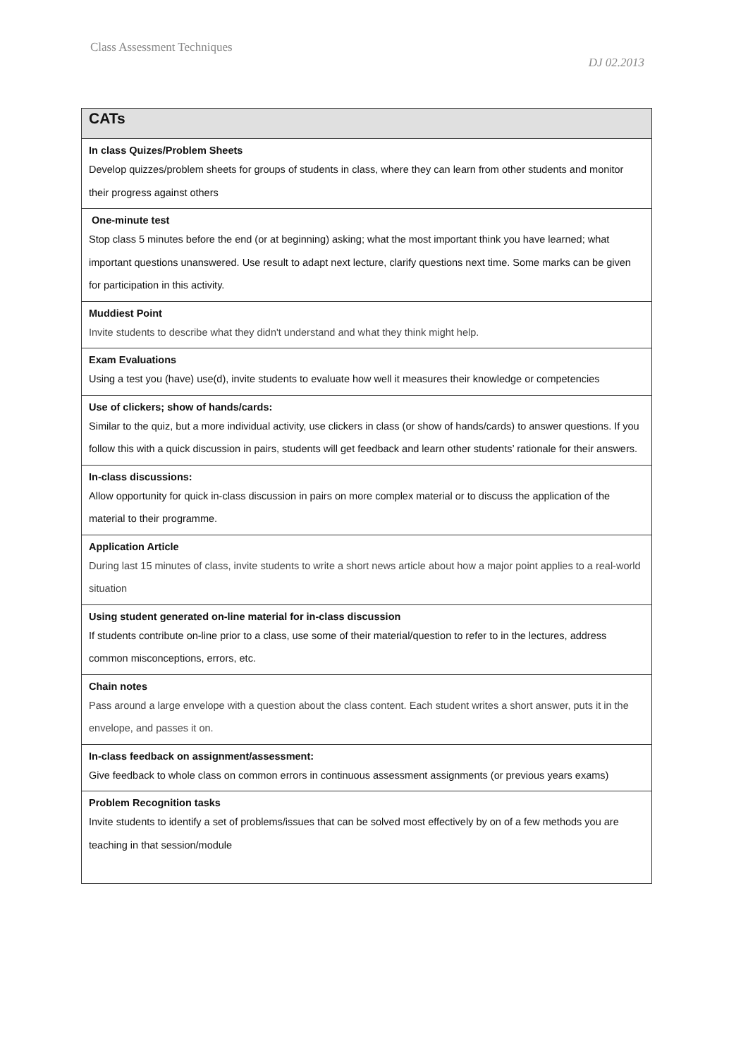Class Assessment Techniques
DJ 02.2013
| CATs |
| --- |
| In class Quizes/Problem Sheets Develop quizzes/problem sheets for groups of students in class, where they can learn from other students and monitor their progress against others |
| One-minute test Stop class 5 minutes before the end (or at beginning) asking; what the most important think you have learned; what important questions unanswered. Use result to adapt next lecture, clarify questions next time. Some marks can be given for participation in this activity. |
| Muddiest Point Invite students to describe what they didn't understand and what they think might help. |
| Exam Evaluations Using a test you (have) use(d), invite students to evaluate how well it measures their knowledge or competencies |
| Use of clickers; show of hands/cards: Similar to the quiz, but a more individual activity, use clickers in class (or show of hands/cards) to answer questions. If you follow this with a quick discussion in pairs, students will get feedback and learn other students’ rationale for their answers. |
| In-class discussions: Allow opportunity for quick in-class discussion in pairs on more complex material or to discuss the application of the material to their programme. |
| Application Article During last 15 minutes of class, invite students to write a short news article about how a major point applies to a real-world situation |
| Using student generated on-line material for in-class discussion If students contribute on-line prior to a class, use some of their material/question to refer to in the lectures, address common misconceptions, errors, etc. |
| Chain notes Pass around a large envelope with a question about the class content. Each student writes a short answer, puts it in the envelope, and passes it on. |
| In-class feedback on assignment/assessment: Give feedback to whole class on common errors in continuous assessment assignments (or previous years exams) |
| Problem Recognition tasks Invite students to identify a set of problems/issues that can be solved most effectively by on of a few methods you are teaching in that session/module |